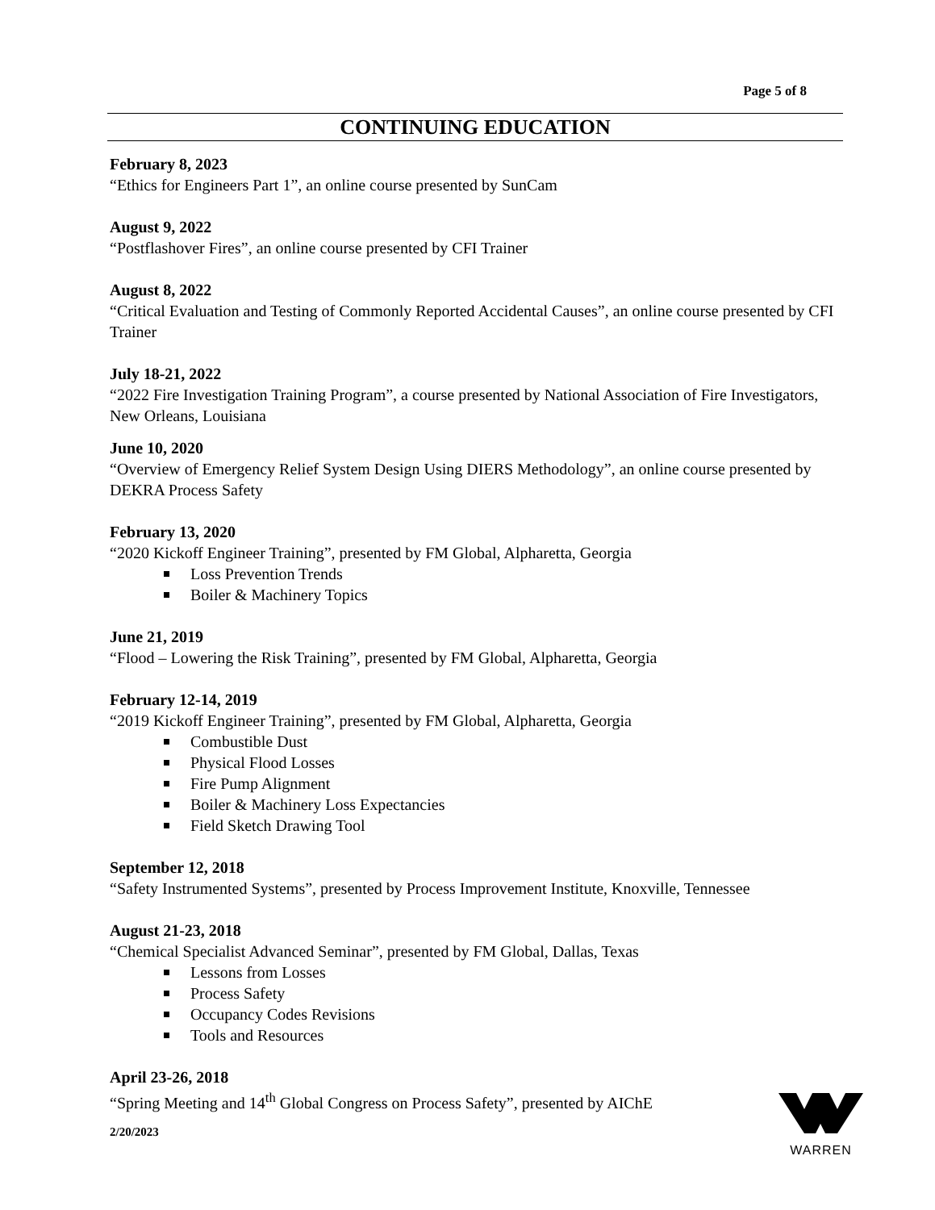Page 5 of 8
CONTINUING EDUCATION
February 8, 2023
“Ethics for Engineers Part 1”, an online course presented by SunCam
August 9, 2022
“Postflashover Fires”, an online course presented by CFI Trainer
August 8, 2022
“Critical Evaluation and Testing of Commonly Reported Accidental Causes”, an online course presented by CFI Trainer
July 18-21, 2022
“2022 Fire Investigation Training Program”, a course presented by National Association of Fire Investigators, New Orleans, Louisiana
June 10, 2020
“Overview of Emergency Relief System Design Using DIERS Methodology”, an online course presented by DEKRA Process Safety
February 13, 2020
“2020 Kickoff Engineer Training”, presented by FM Global, Alpharetta, Georgia
Loss Prevention Trends
Boiler & Machinery Topics
June 21, 2019
“Flood – Lowering the Risk Training”, presented by FM Global, Alpharetta, Georgia
February 12-14, 2019
“2019 Kickoff Engineer Training”, presented by FM Global, Alpharetta, Georgia
Combustible Dust
Physical Flood Losses
Fire Pump Alignment
Boiler & Machinery Loss Expectancies
Field Sketch Drawing Tool
September 12, 2018
“Safety Instrumented Systems”, presented by Process Improvement Institute, Knoxville, Tennessee
August 21-23, 2018
“Chemical Specialist Advanced Seminar”, presented by FM Global, Dallas, Texas
Lessons from Losses
Process Safety
Occupancy Codes Revisions
Tools and Resources
April 23-26, 2018
“Spring Meeting and 14<sup>th</sup> Global Congress on Process Safety”, presented by AIChE
2/20/2023
WARREN